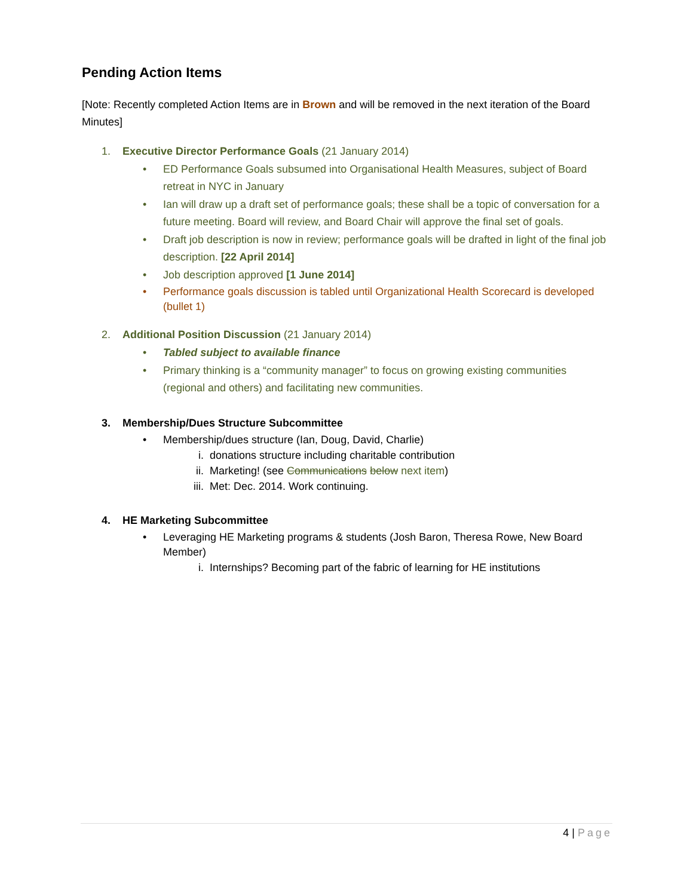Pending Action Items
[Note: Recently completed Action Items are in Brown and will be removed in the next iteration of the Board Minutes]
1. Executive Director Performance Goals (21 January 2014)
• ED Performance Goals subsumed into Organisational Health Measures, subject of Board retreat in NYC in January
• Ian will draw up a draft set of performance goals; these shall be a topic of conversation for a future meeting. Board will review, and Board Chair will approve the final set of goals.
• Draft job description is now in review; performance goals will be drafted in light of the final job description. [22 April 2014]
• Job description approved [1 June 2014]
• Performance goals discussion is tabled until Organizational Health Scorecard is developed (bullet 1)
2. Additional Position Discussion (21 January 2014)
• Tabled subject to available finance
• Primary thinking is a “community manager” to focus on growing existing communities (regional and others) and facilitating new communities.
3. Membership/Dues Structure Subcommittee
• Membership/dues structure (Ian, Doug, David, Charlie)
i. donations structure including charitable contribution
ii. Marketing! (see Communications below next item)
iii. Met: Dec. 2014. Work continuing.
4. HE Marketing Subcommittee
• Leveraging HE Marketing programs & students (Josh Baron, Theresa Rowe, New Board Member)
i. Internships? Becoming part of the fabric of learning for HE institutions
4 | Page